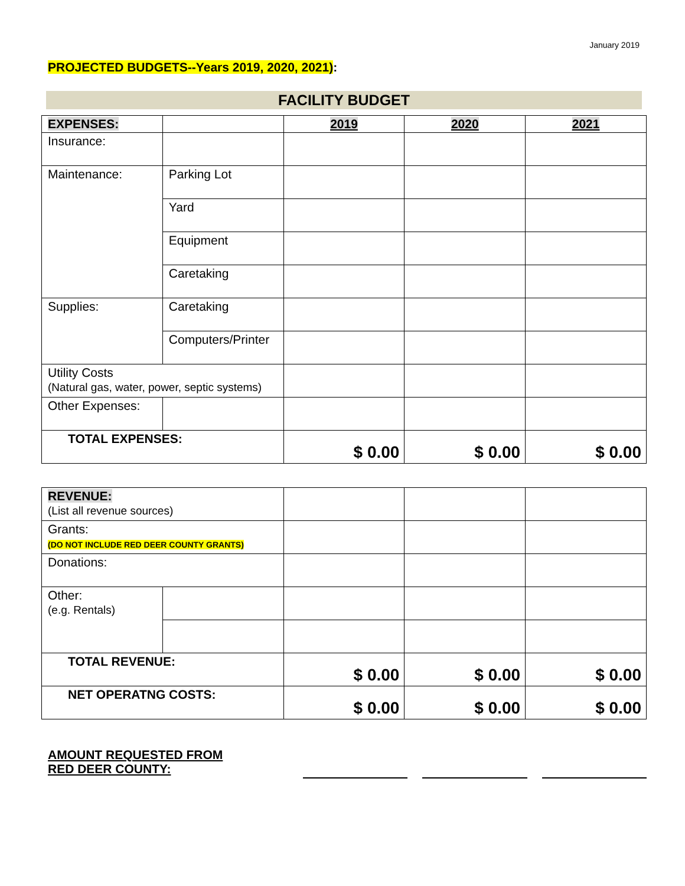January 2019
PROJECTED BUDGETS--Years 2019, 2020, 2021):
FACILITY BUDGET
| EXPENSES: | | 2019 | 2020 | 2021 |
| --- | --- | --- | --- | --- |
| Insurance: | | | | |
| Maintenance: | Parking Lot | | | |
| | Yard | | | |
| | Equipment | | | |
| | Caretaking | | | |
| Supplies: | Caretaking | | | |
| | Computers/Printer | | | |
| Utility Costs (Natural gas, water, power, septic systems) | | | | |
| Other Expenses: | | | | |
| TOTAL EXPENSES: | | $ 0.00 | $ 0.00 | $ 0.00 |
| REVENUE: (List all revenue sources) | | | | |
| Grants: (DO NOT INCLUDE RED DEER COUNTY GRANTS) | | | | |
| Donations: | | | | |
| Other: (e.g. Rentals) | | | | |
| TOTAL REVENUE: | | $ 0.00 | $ 0.00 | $ 0.00 |
| NET OPERATNG COSTS: | | $ 0.00 | $ 0.00 | $ 0.00 |
AMOUNT REQUESTED FROM
RED DEER COUNTY: